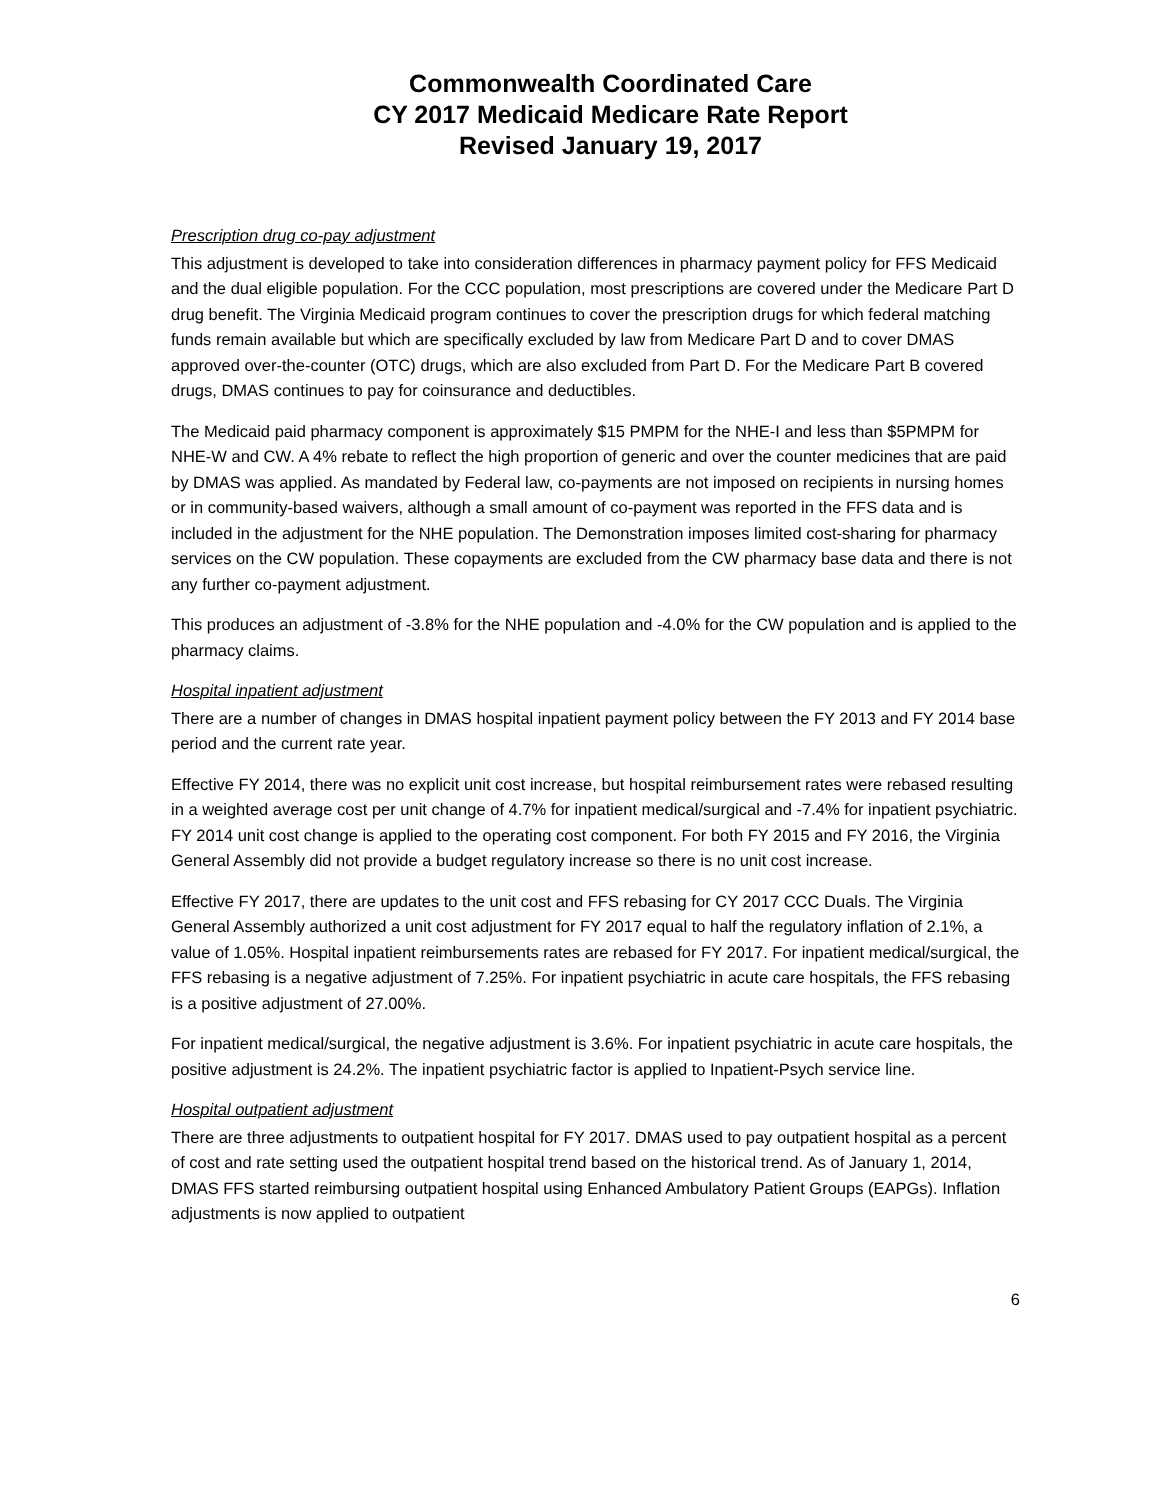Commonwealth Coordinated Care
CY 2017 Medicaid Medicare Rate Report
Revised January 19, 2017
Prescription drug co-pay adjustment
This adjustment is developed to take into consideration differences in pharmacy payment policy for FFS Medicaid and the dual eligible population. For the CCC population, most prescriptions are covered under the Medicare Part D drug benefit. The Virginia Medicaid program continues to cover the prescription drugs for which federal matching funds remain available but which are specifically excluded by law from Medicare Part D and to cover DMAS approved over-the-counter (OTC) drugs, which are also excluded from Part D. For the Medicare Part B covered drugs, DMAS continues to pay for coinsurance and deductibles.
The Medicaid paid pharmacy component is approximately $15 PMPM for the NHE-I and less than $5PMPM for NHE-W and CW. A 4% rebate to reflect the high proportion of generic and over the counter medicines that are paid by DMAS was applied. As mandated by Federal law, co-payments are not imposed on recipients in nursing homes or in community-based waivers, although a small amount of co-payment was reported in the FFS data and is included in the adjustment for the NHE population. The Demonstration imposes limited cost-sharing for pharmacy services on the CW population. These copayments are excluded from the CW pharmacy base data and there is not any further co-payment adjustment.
This produces an adjustment of -3.8% for the NHE population and -4.0% for the CW population and is applied to the pharmacy claims.
Hospital inpatient adjustment
There are a number of changes in DMAS hospital inpatient payment policy between the FY 2013 and FY 2014 base period and the current rate year.
Effective FY 2014, there was no explicit unit cost increase, but hospital reimbursement rates were rebased resulting in a weighted average cost per unit change of 4.7% for inpatient medical/surgical and -7.4% for inpatient psychiatric. FY 2014 unit cost change is applied to the operating cost component. For both FY 2015 and FY 2016, the Virginia General Assembly did not provide a budget regulatory increase so there is no unit cost increase.
Effective FY 2017, there are updates to the unit cost and FFS rebasing for CY 2017 CCC Duals. The Virginia General Assembly authorized a unit cost adjustment for FY 2017 equal to half the regulatory inflation of 2.1%, a value of 1.05%. Hospital inpatient reimbursements rates are rebased for FY 2017. For inpatient medical/surgical, the FFS rebasing is a negative adjustment of 7.25%. For inpatient psychiatric in acute care hospitals, the FFS rebasing is a positive adjustment of 27.00%.
For inpatient medical/surgical, the negative adjustment is 3.6%. For inpatient psychiatric in acute care hospitals, the positive adjustment is 24.2%. The inpatient psychiatric factor is applied to Inpatient-Psych service line.
Hospital outpatient adjustment
There are three adjustments to outpatient hospital for FY 2017. DMAS used to pay outpatient hospital as a percent of cost and rate setting used the outpatient hospital trend based on the historical trend. As of January 1, 2014, DMAS FFS started reimbursing outpatient hospital using Enhanced Ambulatory Patient Groups (EAPGs). Inflation adjustments is now applied to outpatient
6